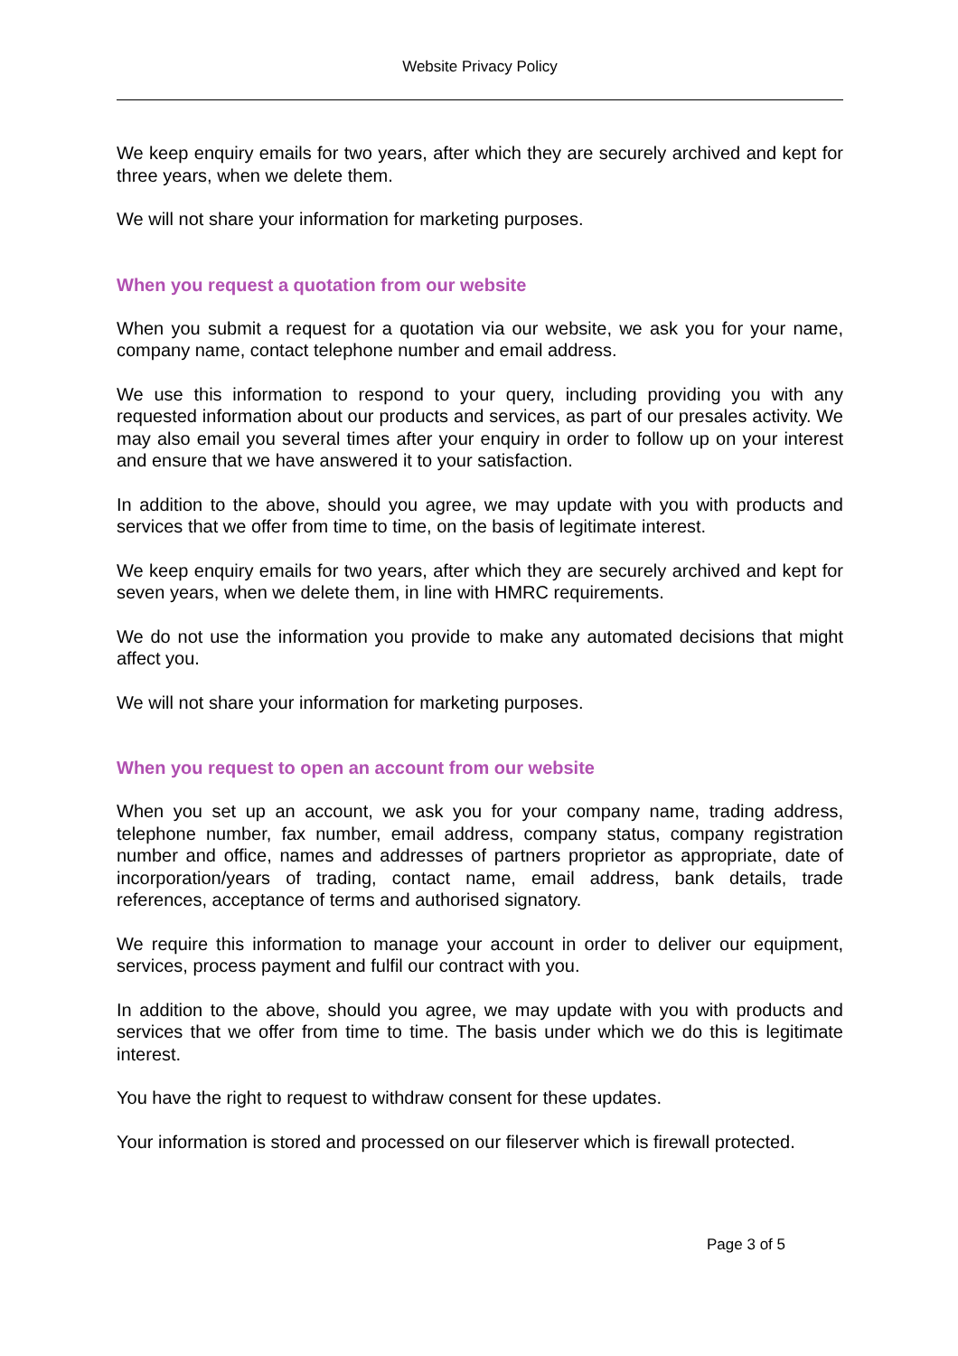Website Privacy Policy
We keep enquiry emails for two years, after which they are securely archived and kept for three years, when we delete them.
We will not share your information for marketing purposes.
When you request a quotation from our website
When you submit a request for a quotation via our website, we ask you for your name, company name, contact telephone number and email address.
We use this information to respond to your query, including providing you with any requested information about our products and services, as part of our presales activity. We may also email you several times after your enquiry in order to follow up on your interest and ensure that we have answered it to your satisfaction.
In addition to the above, should you agree, we may update with you with products and services that we offer from time to time, on the basis of legitimate interest.
We keep enquiry emails for two years, after which they are securely archived and kept for seven years, when we delete them, in line with HMRC requirements.
We do not use the information you provide to make any automated decisions that might affect you.
We will not share your information for marketing purposes.
When you request to open an account from our website
When you set up an account, we ask you for your company name, trading address, telephone number, fax number, email address, company status, company registration number and office, names and addresses of partners proprietor as appropriate, date of incorporation/years of trading, contact name, email address, bank details, trade references, acceptance of terms and authorised signatory.
We require this information to manage your account in order to deliver our equipment, services, process payment and fulfil our contract with you.
In addition to the above, should you agree, we may update with you with products and services that we offer from time to time. The basis under which we do this is legitimate interest.
You have the right to request to withdraw consent for these updates.
Your information is stored and processed on our fileserver which is firewall protected.
Page 3 of 5